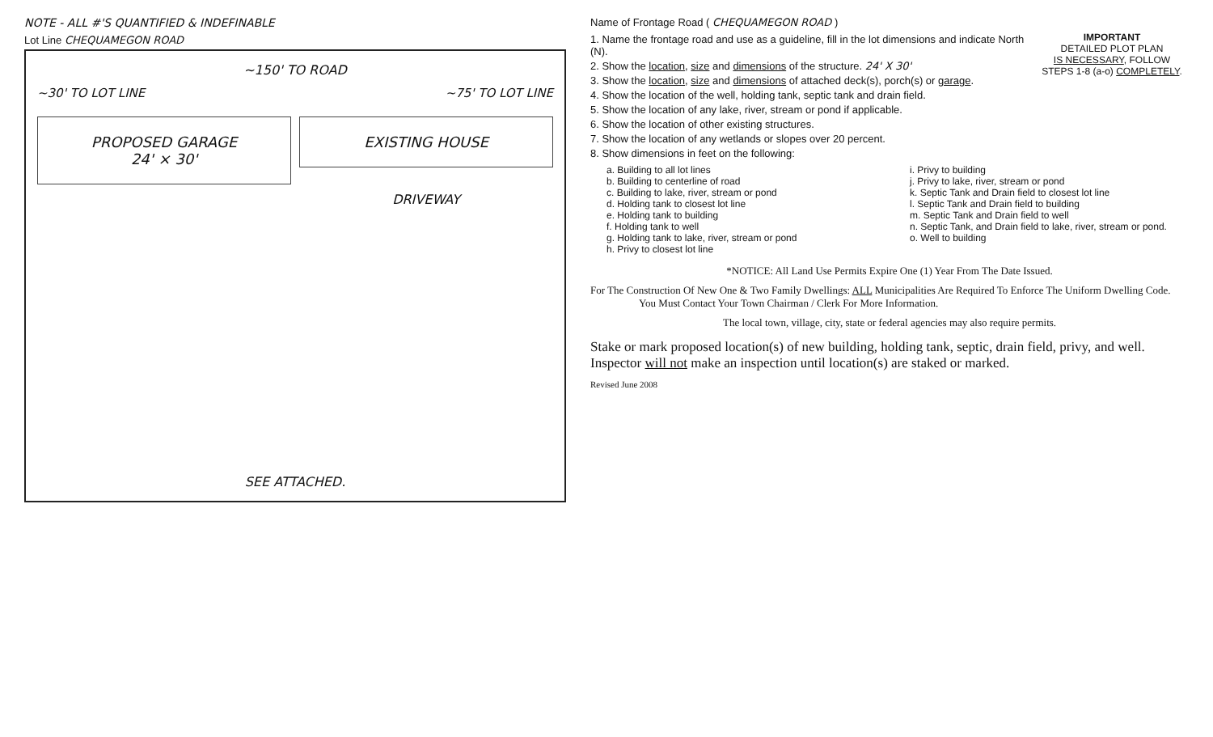NOTE - ALL #'S QUANTIFIED & INDEFINABLE
Lot Line CHEQUAMEGON ROAD
~150' TO ROAD
~30' TO LOT LINE
PROPOSED GARAGE
24' × 30'
~75' TO LOT LINE
EXISTING HOUSE
DRIVEWAY
SEE ATTACHED.
Name of Frontage Road ( CHEQUAMEGON ROAD )
IMPORTANT
DETAILED PLOT PLAN
IS NECESSARY, FOLLOW
STEPS 1-8 (a-o) COMPLETELY.
1. Name the frontage road and use as a guideline, fill in the lot dimensions and indicate North (N).
2. Show the location, size and dimensions of the structure. 24' X 30'
3. Show the location, size and dimensions of attached deck(s), porch(s) or garage.
4. Show the location of the well, holding tank, septic tank and drain field.
5. Show the location of any lake, river, stream or pond if applicable.
6. Show the location of other existing structures.
7. Show the location of any wetlands or slopes over 20 percent.
8. Show dimensions in feet on the following:
a. Building to all lot lines
b. Building to centerline of road
c. Building to lake, river, stream or pond
d. Holding tank to closest lot line
e. Holding tank to building
f. Holding tank to well
g. Holding tank to lake, river, stream or pond
h. Privy to closest lot line
i. Privy to building
j. Privy to lake, river, stream or pond
k. Septic Tank and Drain field to closest lot line
l. Septic Tank and Drain field to building
m. Septic Tank and Drain field to well
n. Septic Tank, and Drain field to lake, river, stream or pond.
o. Well to building
*NOTICE: All Land Use Permits Expire One (1) Year From The Date Issued.
For The Construction Of New One & Two Family Dwellings: ALL Municipalities Are Required To Enforce The Uniform Dwelling Code.
You Must Contact Your Town Chairman / Clerk For More Information.
The local town, village, city, state or federal agencies may also require permits.
Stake or mark proposed location(s) of new building, holding tank, septic, drain field, privy, and well. Inspector will not make an inspection until location(s) are staked or marked.
Revised June 2008